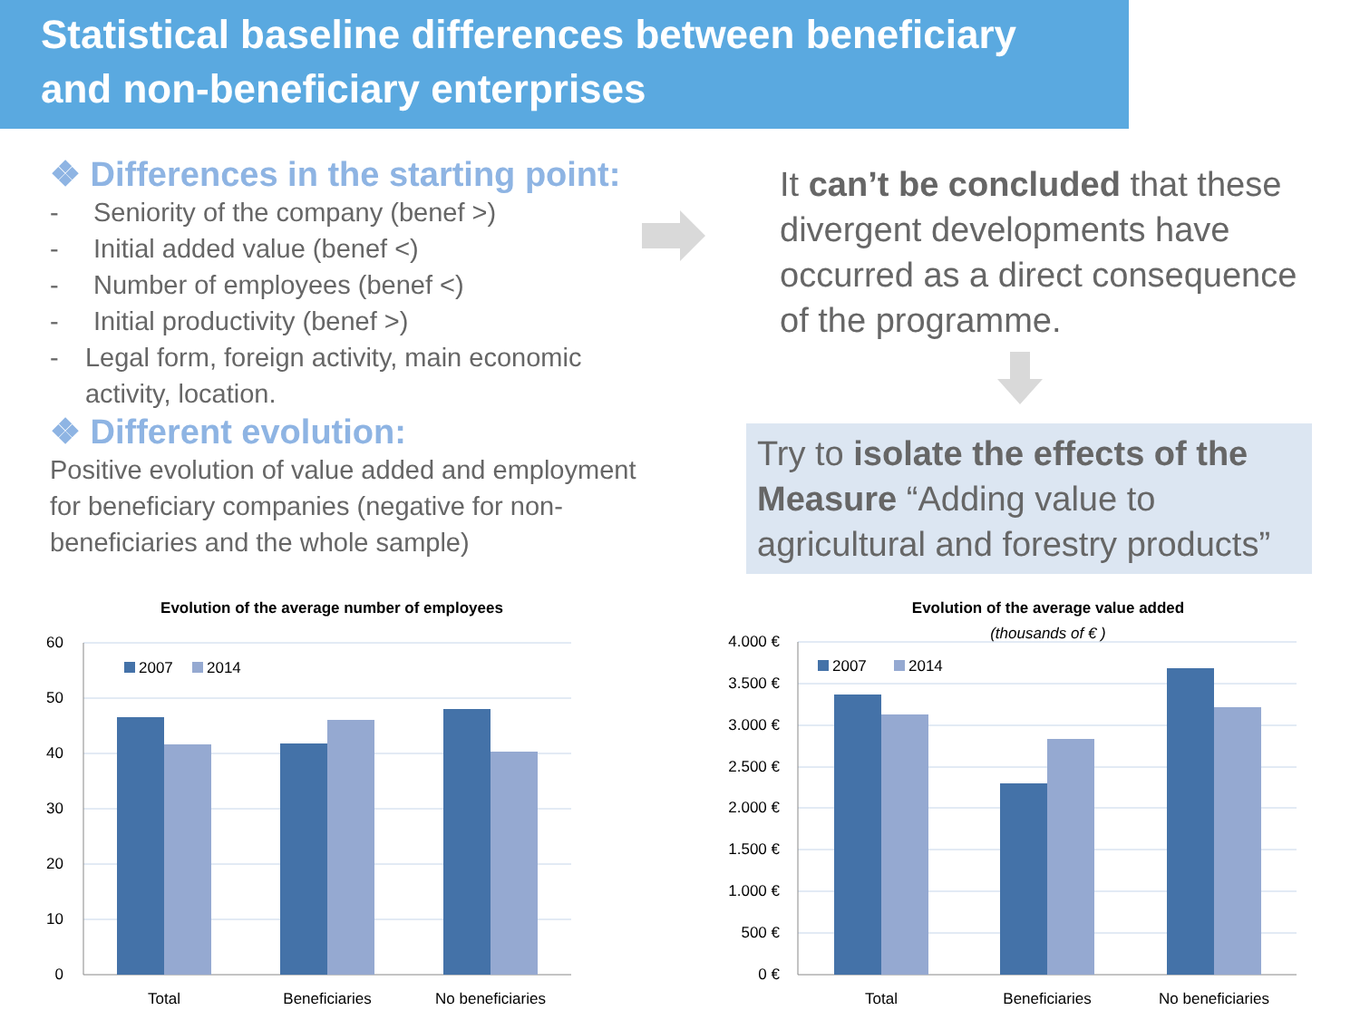Statistical baseline differences between beneficiary
and non-beneficiary enterprises
❖ Differences in the starting point:
- Seniority of the company (benef >)
- Initial added value (benef <)
- Number of employees (benef <)
- Initial productivity (benef >)
- Legal form, foreign activity, main economic activity, location.
❖ Different evolution:
Positive evolution of value added and employment for beneficiary companies (negative for non-beneficiaries and the whole sample)
It can’t be concluded that these divergent developments have occurred as a direct consequence of the programme.
Try to isolate the effects of the Measure “Adding value to agricultural and forestry products”
Evolution of the average number of employees
60
50
40
30
20
10
0
2007
2014
Total
Beneficiaries
No beneficiaries
Evolution of the average value added
(thousands of € )
4.000 €
3.500 €
3.000 €
2.500 €
2.000 €
1.500 €
1.000 €
500 €
0 €
2007
2014
Total
Beneficiaries
No beneficiaries